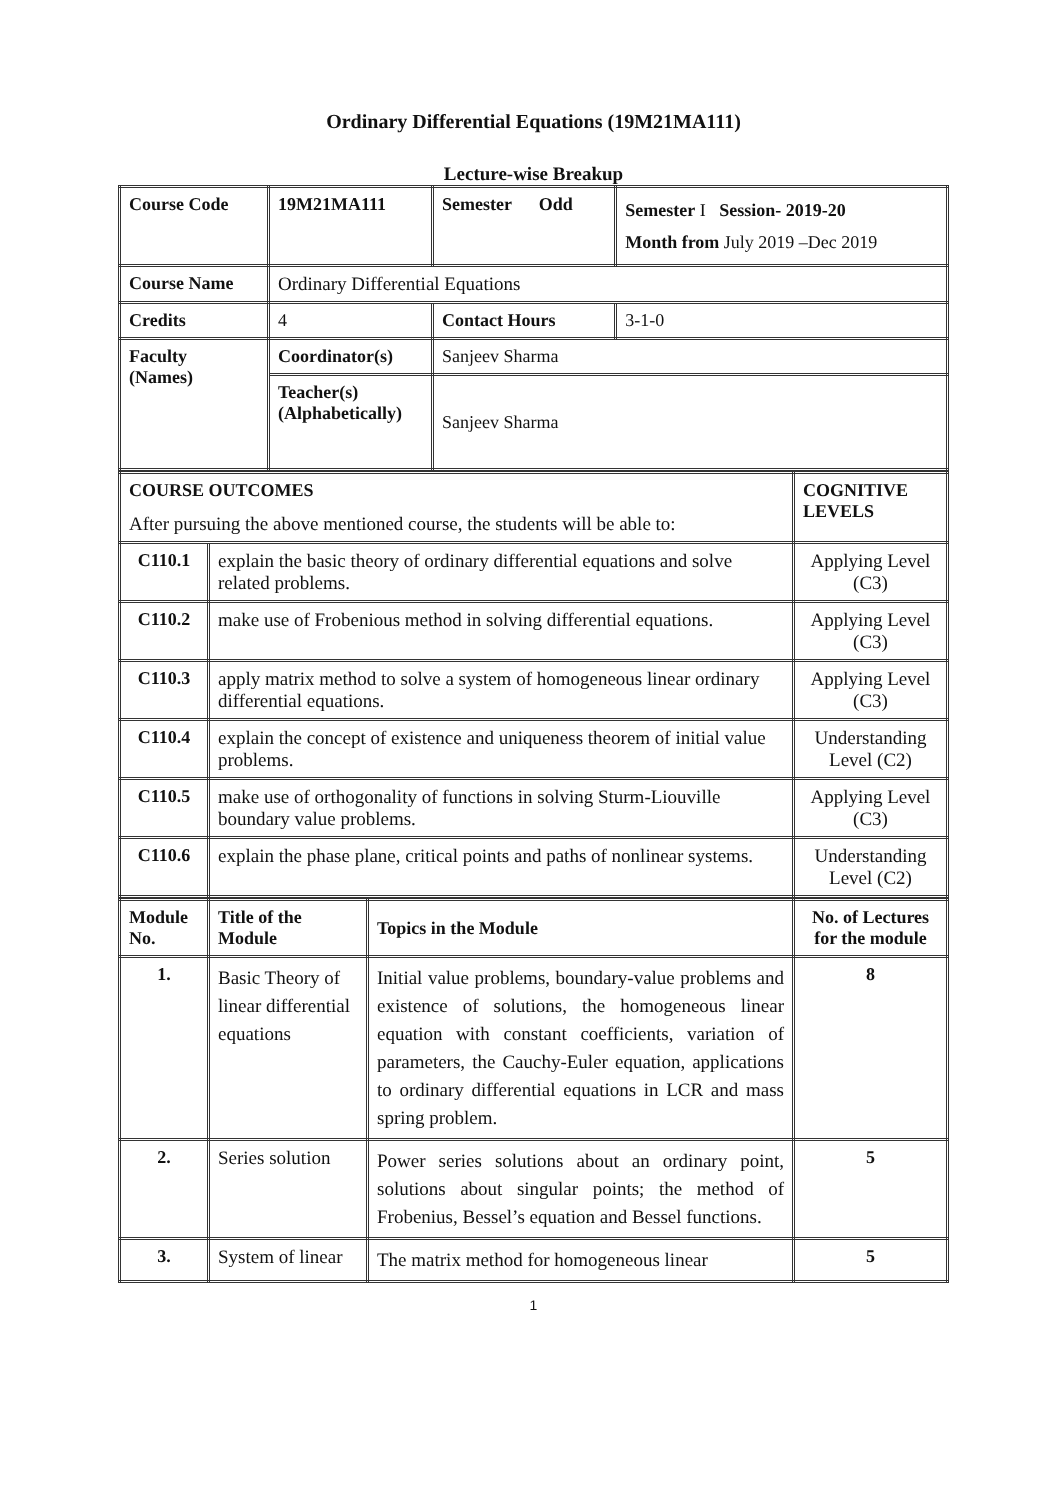Ordinary Differential Equations (19M21MA111)
Lecture-wise Breakup
| Course Code | 19M21MA111 | Semester Odd | | Semester I Session- 2019-20 Month from July 2019 –Dec 2019 |
| Course Name | Ordinary Differential Equations | | | |
| Credits | 4 | | Contact Hours | 3-1-0 |
| Faculty (Names) | Coordinator(s) | Sanjeev Sharma | | |
| | Teacher(s) (Alphabetically) | Sanjeev Sharma | | |
| COURSE OUTCOMES | | COGNITIVE LEVELS |
| After pursuing the above mentioned course, the students will be able to: | | |
| C110.1 | explain the basic theory of ordinary differential equations and solve related problems. | Applying Level (C3) |
| C110.2 | make use of Frobenious method in solving differential equations. | Applying Level (C3) |
| C110.3 | apply matrix method to solve a system of homogeneous linear ordinary differential equations. | Applying Level (C3) |
| C110.4 | explain the concept of existence and uniqueness theorem of initial value problems. | Understanding Level (C2) |
| C110.5 | make use of orthogonality of functions in solving Sturm-Liouville boundary value problems. | Applying Level (C3) |
| C110.6 | explain the phase plane, critical points and paths of nonlinear systems. | Understanding Level (C2) |
| Module No. | Title of the Module | Topics in the Module | No. of Lectures for the module |
| --- | --- | --- | --- |
| 1. | Basic Theory of linear differential equations | Initial value problems, boundary-value problems and existence of solutions, the homogeneous linear equation with constant coefficients, variation of parameters, the Cauchy-Euler equation, applications to ordinary differential equations in LCR and mass spring problem. | 8 |
| 2. | Series solution | Power series solutions about an ordinary point, solutions about singular points; the method of Frobenius, Bessel’s equation and Bessel functions. | 5 |
| 3. | System of linear | The matrix method for homogeneous linear | 5 |
1